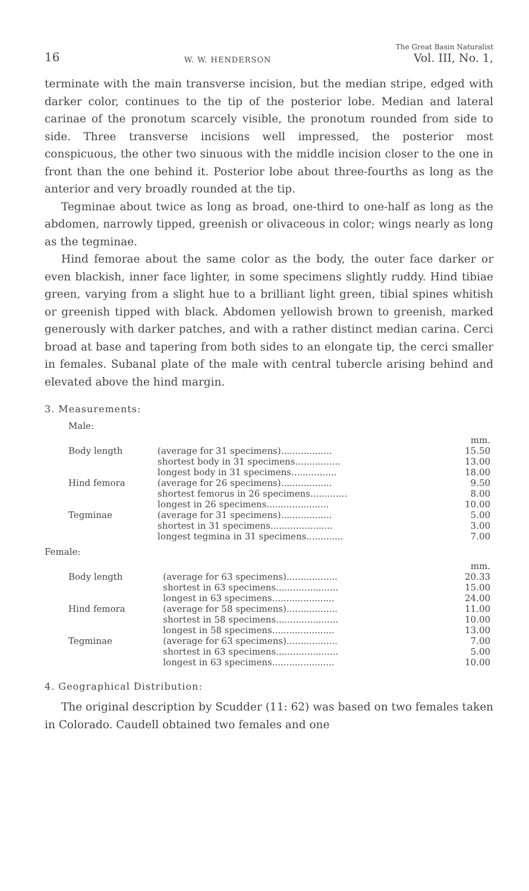16 W. W. HENDERSON The Great Basin Naturalist
Vol. III, No. 1,
terminate with the main transverse incision, but the median stripe, edged with darker color, continues to the tip of the posterior lobe. Median and lateral carinae of the pronotum scarcely visible, the pronotum rounded from side to side. Three transverse incisions well impressed, the posterior most conspicuous, the other two sinuous with the middle incision closer to the one in front than the one behind it. Posterior lobe about three-fourths as long as the anterior and very broadly rounded at the tip.
Tegminae about twice as long as broad, one-third to one-half as long as the abdomen, narrowly tipped, greenish or olivaceous in color; wings nearly as long as the tegminae.
Hind femorae about the same color as the body, the outer face darker or even blackish, inner face lighter, in some specimens slightly ruddy. Hind tibiae green, varying from a slight hue to a brilliant light green, tibial spines whitish or greenish tipped with black. Abdomen yellowish brown to greenish, marked generously with darker patches, and with a rather distinct median carina. Cerci broad at base and tapering from both sides to an elongate tip, the cerci smaller in females. Subanal plate of the male with central tubercle arising behind and elevated above the hind margin.
3. Measurements:
Male:
| | | mm. |
| Body length | (average for 31 specimens).................. | 15.50 |
| | shortest body in 31 specimens................ | 13.00 |
| | longest body in 31 specimens................ | 18.00 |
| Hind femora | (average for 26 specimens).................. | 9.50 |
| | shortest femorus in 26 specimens............. | 8.00 |
| | longest in 26 specimens...................... | 10.00 |
| Tegminae | (average for 31 specimens).................. | 5.00 |
| | shortest in 31 specimens...................... | 3.00 |
| | longest tegmina in 31 specimens............. | 7.00 |
Female:
| | | mm. |
| Body length | (average for 63 specimens).................. | 20.33 |
| | shortest in 63 specimens...................... | 15.00 |
| | longest in 63 specimens...................... | 24.00 |
| Hind femora | (average for 58 specimens).................. | 11.00 |
| | shortest in 58 specimens...................... | 10.00 |
| | longest in 58 specimens...................... | 13.00 |
| Tegminae | (average for 63 specimens).................. | 7.00 |
| | shortest in 63 specimens...................... | 5.00 |
| | longest in 63 specimens...................... | 10.00 |
4. Geographical Distribution:
The original description by Scudder (11: 62) was based on two females taken in Colorado. Caudell obtained two females and one